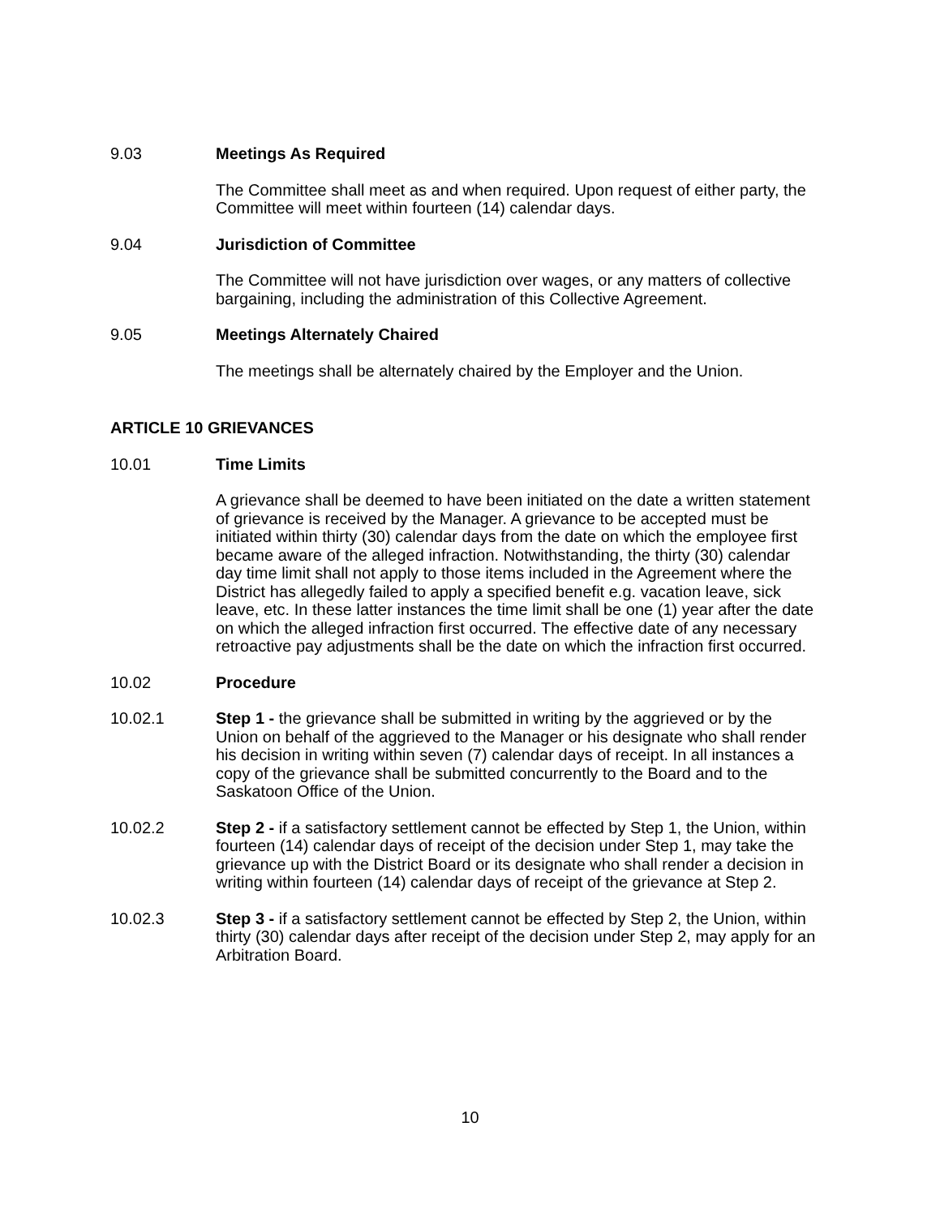9.03 Meetings As Required
The Committee shall meet as and when required. Upon request of either party, the Committee will meet within fourteen (14) calendar days.
9.04 Jurisdiction of Committee
The Committee will not have jurisdiction over wages, or any matters of collective bargaining, including the administration of this Collective Agreement.
9.05 Meetings Alternately Chaired
The meetings shall be alternately chaired by the Employer and the Union.
ARTICLE 10 GRIEVANCES
10.01 Time Limits
A grievance shall be deemed to have been initiated on the date a written statement of grievance is received by the Manager. A grievance to be accepted must be initiated within thirty (30) calendar days from the date on which the employee first became aware of the alleged infraction. Notwithstanding, the thirty (30) calendar day time limit shall not apply to those items included in the Agreement where the District has allegedly failed to apply a specified benefit e.g. vacation leave, sick leave, etc. In these latter instances the time limit shall be one (1) year after the date on which the alleged infraction first occurred. The effective date of any necessary retroactive pay adjustments shall be the date on which the infraction first occurred.
10.02 Procedure
10.02.1 Step 1 - the grievance shall be submitted in writing by the aggrieved or by the Union on behalf of the aggrieved to the Manager or his designate who shall render his decision in writing within seven (7) calendar days of receipt. In all instances a copy of the grievance shall be submitted concurrently to the Board and to the Saskatoon Office of the Union.
10.02.2 Step 2 - if a satisfactory settlement cannot be effected by Step 1, the Union, within fourteen (14) calendar days of receipt of the decision under Step 1, may take the grievance up with the District Board or its designate who shall render a decision in writing within fourteen (14) calendar days of receipt of the grievance at Step 2.
10.02.3 Step 3 - if a satisfactory settlement cannot be effected by Step 2, the Union, within thirty (30) calendar days after receipt of the decision under Step 2, may apply for an Arbitration Board.
10